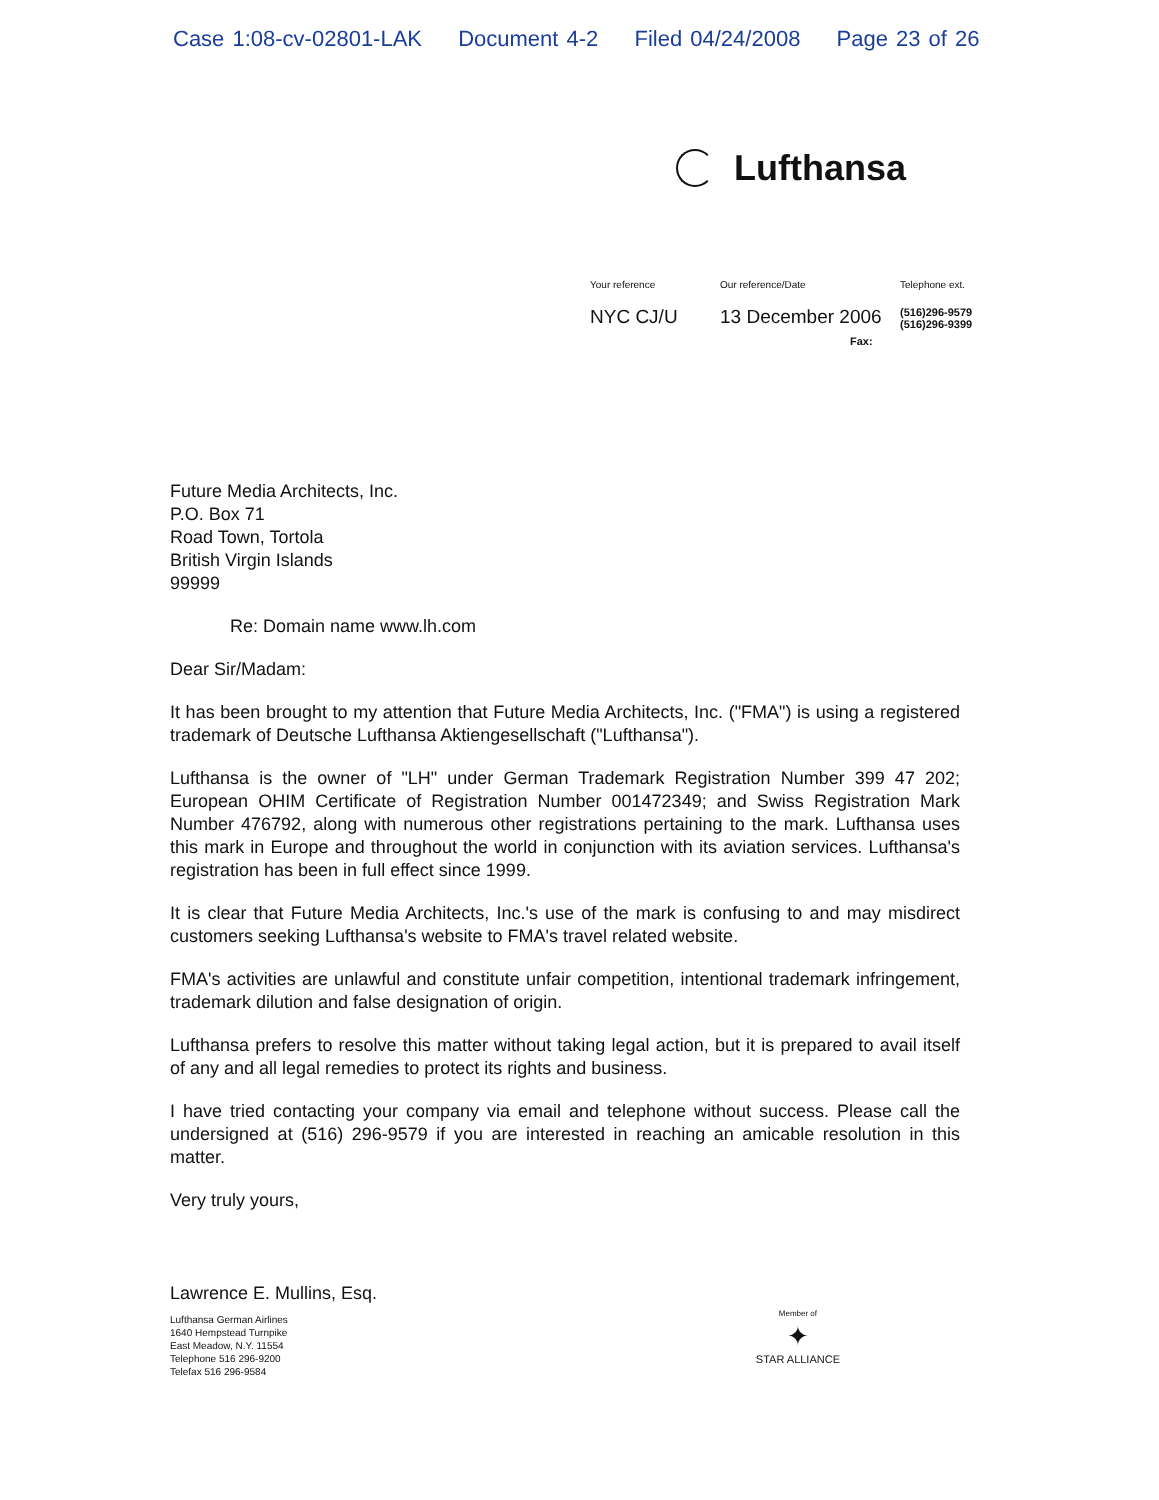Case 1:08-cv-02801-LAK Document 4-2 Filed 04/24/2008 Page 23 of 26
Lufthansa
Your reference
Our reference/Date
Telephone ext.
NYC CJ/U
13 December 2006
Fax:
(516)296-9579
(516)296-9399
Future Media Architects, Inc.
P.O. Box 71
Road Town, Tortola
British Virgin Islands
99999
Re: Domain name www.lh.com
Dear Sir/Madam:
It has been brought to my attention that Future Media Architects, Inc. ("FMA") is using a registered trademark of Deutsche Lufthansa Aktiengesellschaft ("Lufthansa").
Lufthansa is the owner of "LH" under German Trademark Registration Number 399 47 202; European OHIM Certificate of Registration Number 001472349; and Swiss Registration Mark Number 476792, along with numerous other registrations pertaining to the mark. Lufthansa uses this mark in Europe and throughout the world in conjunction with its aviation services. Lufthansa's registration has been in full effect since 1999.
It is clear that Future Media Architects, Inc.'s use of the mark is confusing to and may misdirect customers seeking Lufthansa's website to FMA's travel related website.
FMA's activities are unlawful and constitute unfair competition, intentional trademark infringement, trademark dilution and false designation of origin.
Lufthansa prefers to resolve this matter without taking legal action, but it is prepared to avail itself of any and all legal remedies to protect its rights and business.
I have tried contacting your company via email and telephone without success. Please call the undersigned at (516) 296-9579 if you are interested in reaching an amicable resolution in this matter.
Very truly yours,
Lawrence E. Mullins, Esq.
Lufthansa German Airlines
1640 Hempstead Turnpike
East Meadow, N.Y. 11554
Telephone 516 296-9200
Telefax 516 296-9584
Member of
✦
STAR ALLIANCE